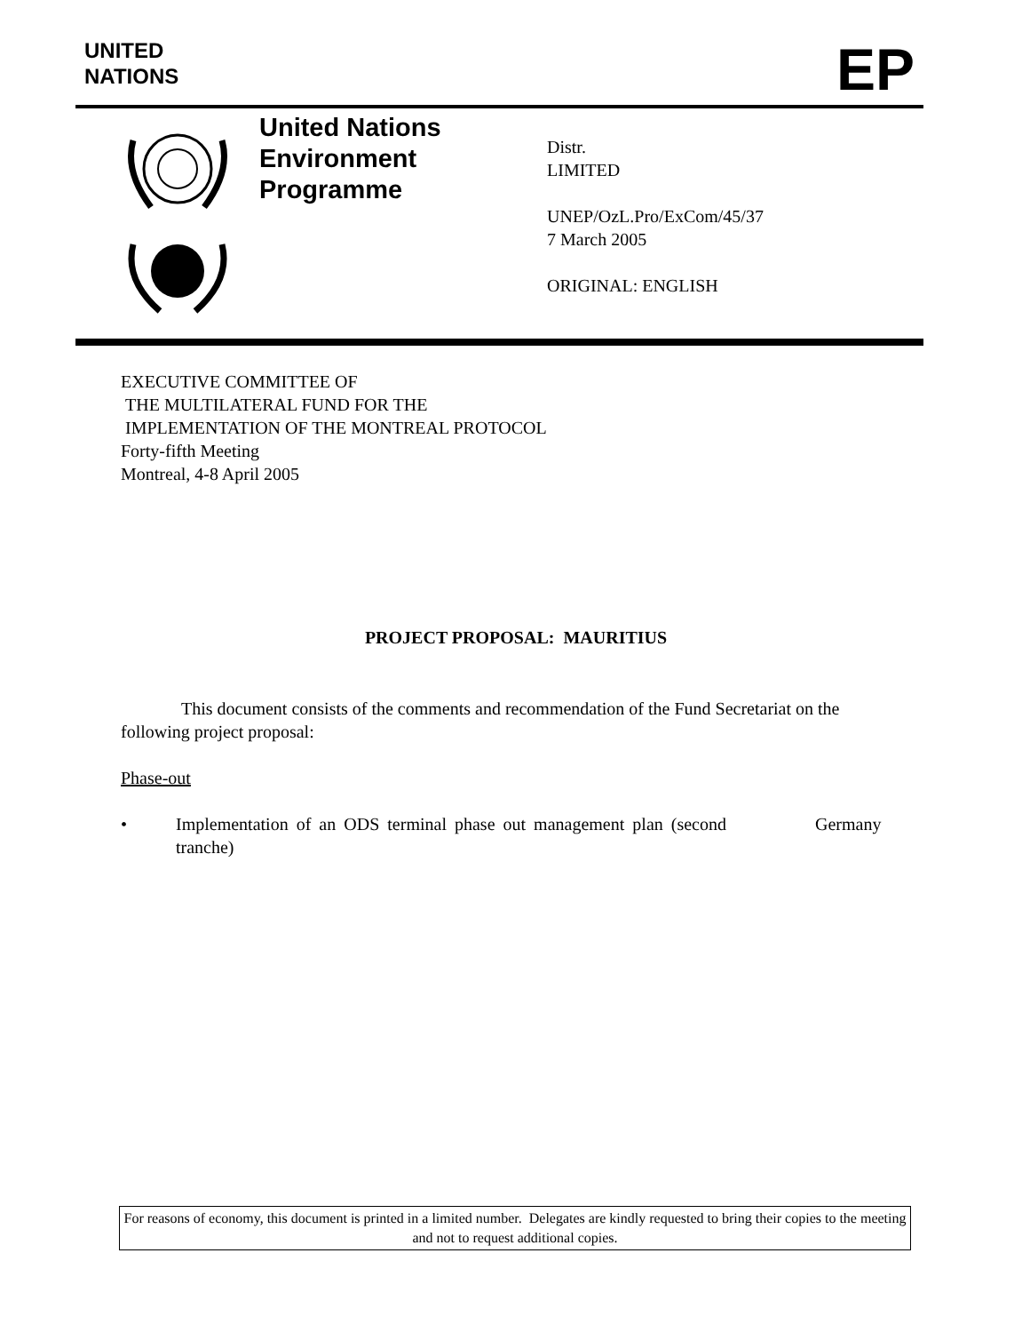UNITED
NATIONS
EP
United Nations
Environment
Programme
Distr.
LIMITED
UNEP/OzL.Pro/ExCom/45/37
7 March 2005
ORIGINAL: ENGLISH
EXECUTIVE COMMITTEE OF
THE MULTILATERAL FUND FOR THE
IMPLEMENTATION OF THE MONTREAL PROTOCOL
Forty-fifth Meeting
Montreal, 4-8 April 2005
PROJECT PROPOSAL: MAURITIUS
This document consists of the comments and recommendation of the Fund Secretariat on the following project proposal:
Phase-out
• Implementation of an ODS terminal phase out management plan (second tranche) Germany
For reasons of economy, this document is printed in a limited number. Delegates are kindly requested to bring their copies to the meeting and not to request additional copies.